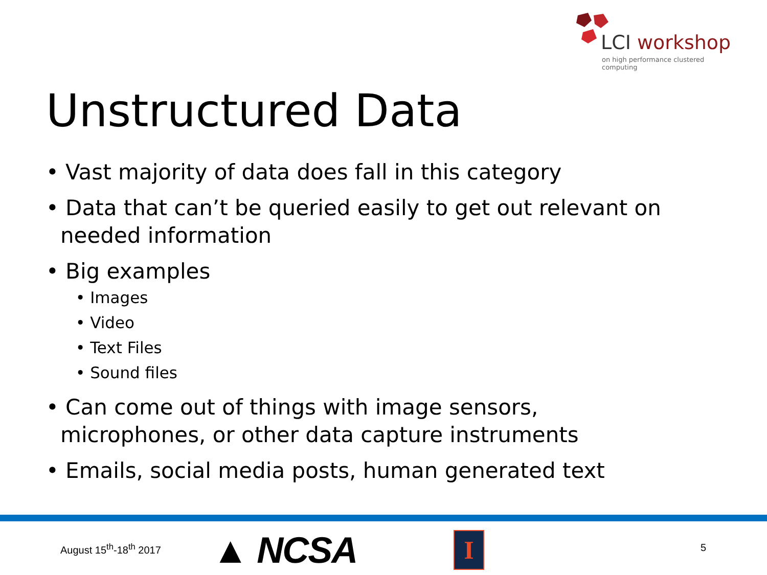LCI workshop
on high performance clustered computing
Unstructured Data
• Vast majority of data does fall in this category
• Data that can’t be queried easily to get out relevant on needed information
• Big examples
• Images
• Video
• Text Files
• Sound files
• Can come out of things with image sensors, microphones, or other data capture instruments
• Emails, social media posts, human generated text
August 15<sup>th</sup>-18<sup>th</sup> 2017 ▲ NCSA I 5